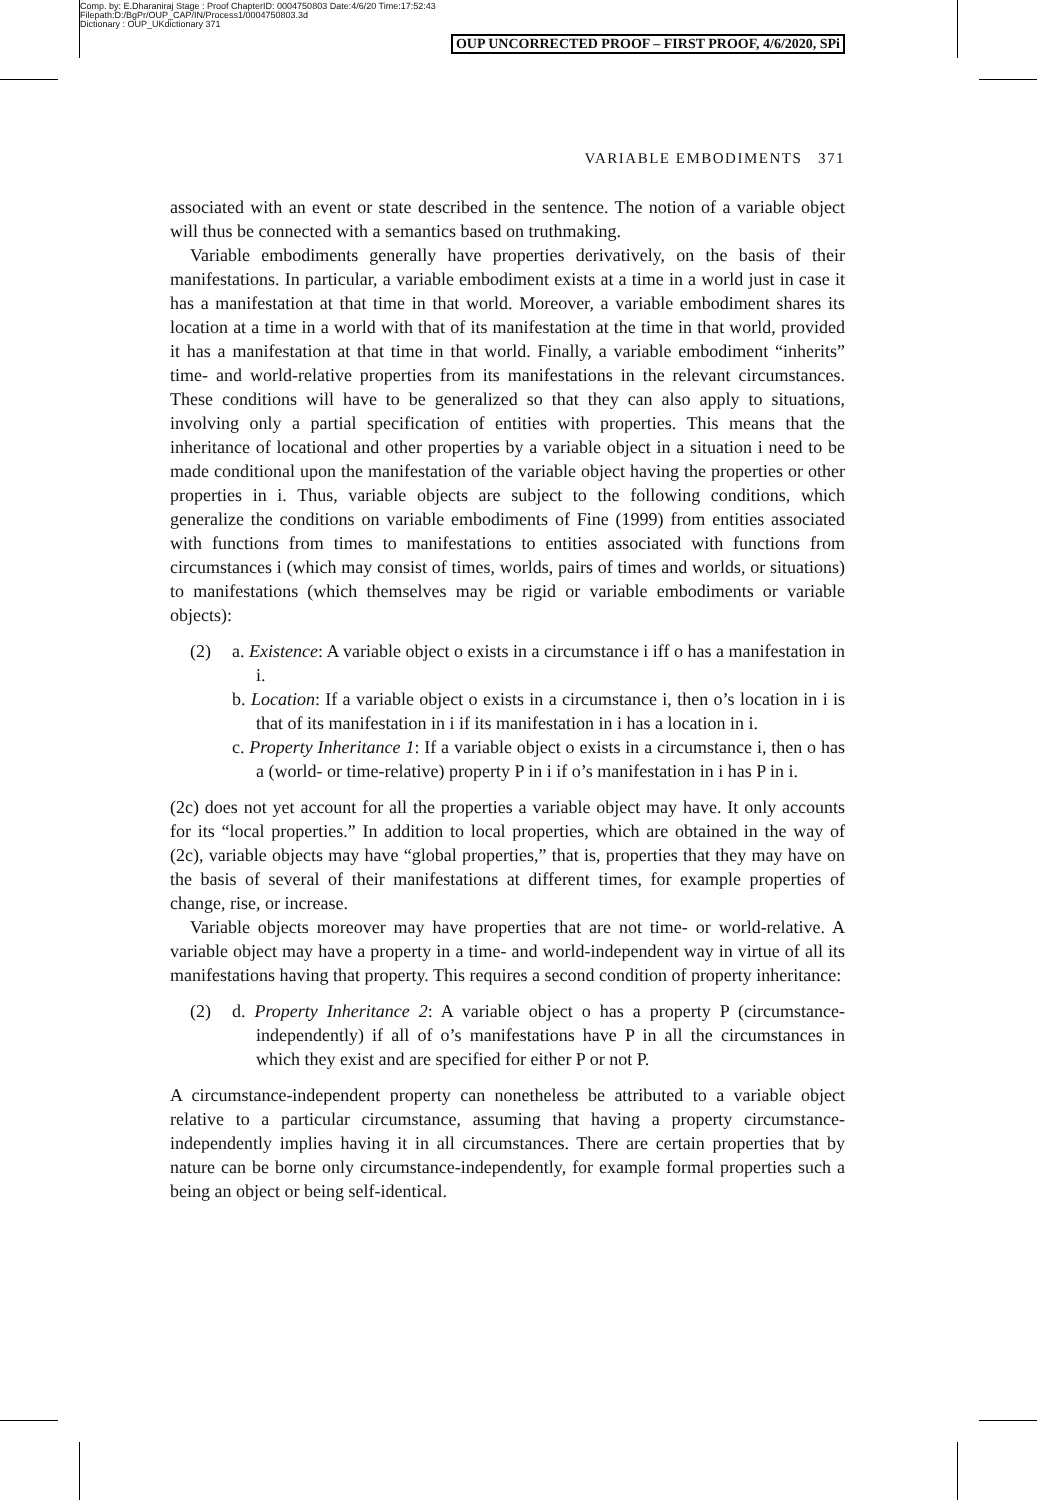Comp. by: E.Dharaniraj Stage : Proof ChapterID: 0004750803 Date:4/6/20 Time:17:52:43
Filepath:D:/BgPr/OUP_CAP/IN/Process1/0004750803.3d
Dictionary : OUP_UKdictionary 371
OUP UNCORRECTED PROOF – FIRST PROOF, 4/6/2020, SPi
VARIABLE EMBODIMENTS 371
associated with an event or state described in the sentence. The notion of a variable object will thus be connected with a semantics based on truthmaking.
Variable embodiments generally have properties derivatively, on the basis of their manifestations. In particular, a variable embodiment exists at a time in a world just in case it has a manifestation at that time in that world. Moreover, a variable embodiment shares its location at a time in a world with that of its manifestation at the time in that world, provided it has a manifestation at that time in that world. Finally, a variable embodiment “inherits” time- and world-relative properties from its manifestations in the relevant circumstances. These conditions will have to be generalized so that they can also apply to situations, involving only a partial specification of entities with properties. This means that the inheritance of locational and other properties by a variable object in a situation i need to be made conditional upon the manifestation of the variable object having the properties or other properties in i. Thus, variable objects are subject to the following conditions, which generalize the conditions on variable embodiments of Fine (1999) from entities associated with functions from times to manifestations to entities associated with functions from circumstances i (which may consist of times, worlds, pairs of times and worlds, or situations) to manifestations (which themselves may be rigid or variable embodiments or variable objects):
(2) a. Existence: A variable object o exists in a circumstance i iff o has a manifestation in i.
b. Location: If a variable object o exists in a circumstance i, then o’s location in i is that of its manifestation in i if its manifestation in i has a location in i.
c. Property Inheritance 1: If a variable object o exists in a circumstance i, then o has a (world- or time-relative) property P in i if o’s manifestation in i has P in i.
(2c) does not yet account for all the properties a variable object may have. It only accounts for its “local properties.” In addition to local properties, which are obtained in the way of (2c), variable objects may have “global properties,” that is, properties that they may have on the basis of several of their manifestations at different times, for example properties of change, rise, or increase.
Variable objects moreover may have properties that are not time- or world-relative. A variable object may have a property in a time- and world-independent way in virtue of all its manifestations having that property. This requires a second condition of property inheritance:
(2) d. Property Inheritance 2: A variable object o has a property P (circumstance-independently) if all of o’s manifestations have P in all the circumstances in which they exist and are specified for either P or not P.
A circumstance-independent property can nonetheless be attributed to a variable object relative to a particular circumstance, assuming that having a property circumstance-independently implies having it in all circumstances. There are certain properties that by nature can be borne only circumstance-independently, for example formal properties such a being an object or being self-identical.